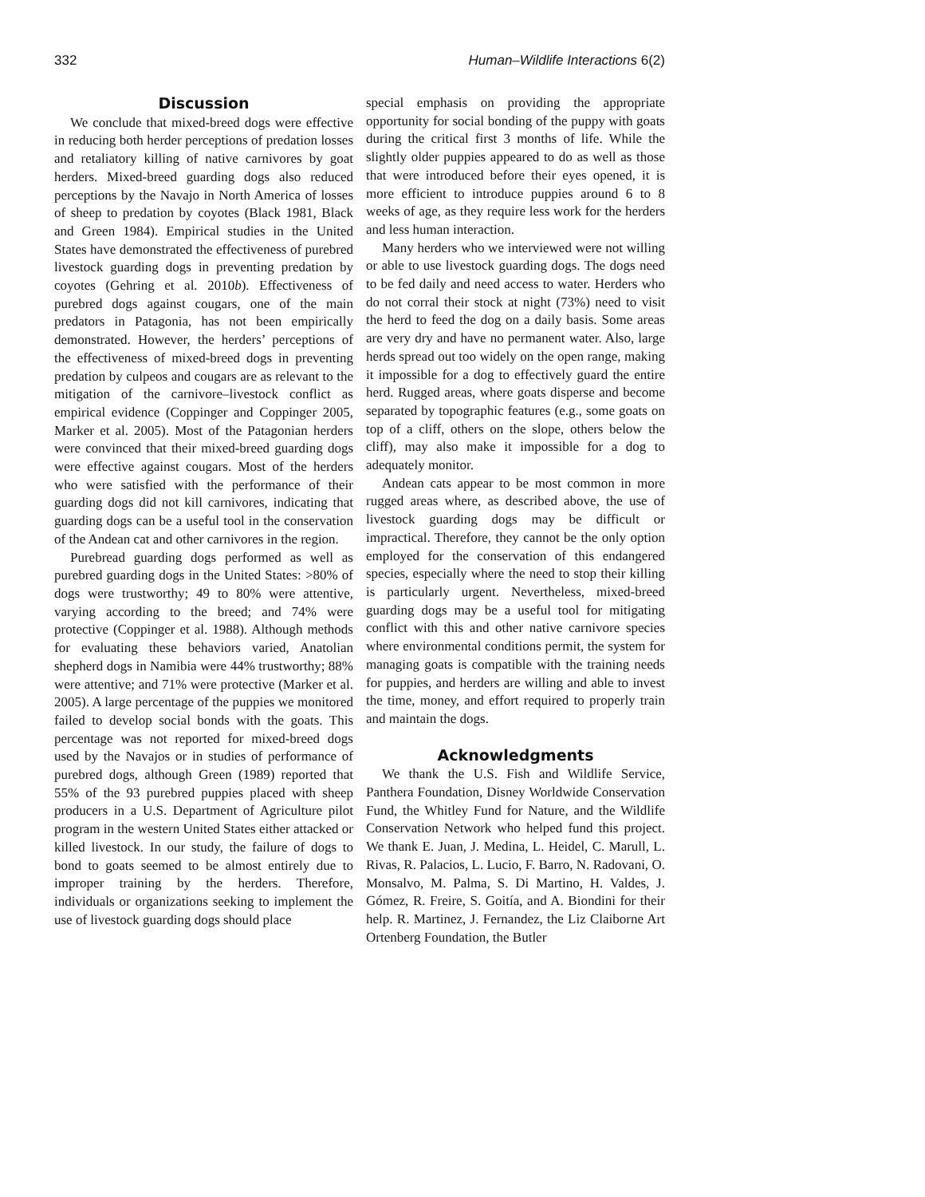332 Human–Wildlife Interactions 6(2)
Discussion
We conclude that mixed-breed dogs were effective in reducing both herder perceptions of predation losses and retaliatory killing of native carnivores by goat herders. Mixed-breed guarding dogs also reduced perceptions by the Navajo in North America of losses of sheep to predation by coyotes (Black 1981, Black and Green 1984). Empirical studies in the United States have demonstrated the effectiveness of purebred livestock guarding dogs in preventing predation by coyotes (Gehring et al. 2010b). Effectiveness of purebred dogs against cougars, one of the main predators in Patagonia, has not been empirically demonstrated. However, the herders’ perceptions of the effectiveness of mixed-breed dogs in preventing predation by culpeos and cougars are as relevant to the mitigation of the carnivore–livestock conflict as empirical evidence (Coppinger and Coppinger 2005, Marker et al. 2005). Most of the Patagonian herders were convinced that their mixed-breed guarding dogs were effective against cougars. Most of the herders who were satisfied with the performance of their guarding dogs did not kill carnivores, indicating that guarding dogs can be a useful tool in the conservation of the Andean cat and other carnivores in the region.
Purebread guarding dogs performed as well as purebred guarding dogs in the United States: >80% of dogs were trustworthy; 49 to 80% were attentive, varying according to the breed; and 74% were protective (Coppinger et al. 1988). Although methods for evaluating these behaviors varied, Anatolian shepherd dogs in Namibia were 44% trustworthy; 88% were attentive; and 71% were protective (Marker et al. 2005). A large percentage of the puppies we monitored failed to develop social bonds with the goats. This percentage was not reported for mixed-breed dogs used by the Navajos or in studies of performance of purebred dogs, although Green (1989) reported that 55% of the 93 purebred puppies placed with sheep producers in a U.S. Department of Agriculture pilot program in the western United States either attacked or killed livestock. In our study, the failure of dogs to bond to goats seemed to be almost entirely due to improper training by the herders. Therefore, individuals or organizations seeking to implement the use of livestock guarding dogs should place
special emphasis on providing the appropriate opportunity for social bonding of the puppy with goats during the critical first 3 months of life. While the slightly older puppies appeared to do as well as those that were introduced before their eyes opened, it is more efficient to introduce puppies around 6 to 8 weeks of age, as they require less work for the herders and less human interaction.
Many herders who we interviewed were not willing or able to use livestock guarding dogs. The dogs need to be fed daily and need access to water. Herders who do not corral their stock at night (73%) need to visit the herd to feed the dog on a daily basis. Some areas are very dry and have no permanent water. Also, large herds spread out too widely on the open range, making it impossible for a dog to effectively guard the entire herd. Rugged areas, where goats disperse and become separated by topographic features (e.g., some goats on top of a cliff, others on the slope, others below the cliff), may also make it impossible for a dog to adequately monitor.
Andean cats appear to be most common in more rugged areas where, as described above, the use of livestock guarding dogs may be difficult or impractical. Therefore, they cannot be the only option employed for the conservation of this endangered species, especially where the need to stop their killing is particularly urgent. Nevertheless, mixed-breed guarding dogs may be a useful tool for mitigating conflict with this and other native carnivore species where environmental conditions permit, the system for managing goats is compatible with the training needs for puppies, and herders are willing and able to invest the time, money, and effort required to properly train and maintain the dogs.
Acknowledgments
We thank the U.S. Fish and Wildlife Service, Panthera Foundation, Disney Worldwide Conservation Fund, the Whitley Fund for Nature, and the Wildlife Conservation Network who helped fund this project. We thank E. Juan, J. Medina, L. Heidel, C. Marull, L. Rivas, R. Palacios, L. Lucio, F. Barro, N. Radovani, O. Monsalvo, M. Palma, S. Di Martino, H. Valdes, J. Gómez, R. Freire, S. Goitía, and A. Biondini for their help. R. Martinez, J. Fernandez, the Liz Claiborne Art Ortenberg Foundation, the Butler